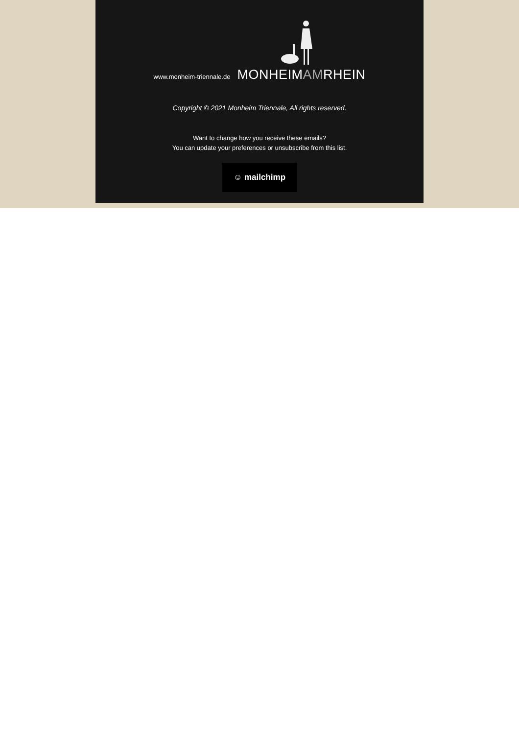www.monheim-triennale.de
MONHEIMAMRHEIN
Copyright © 2021 Monheim Triennale, All rights reserved.
Want to change how you receive these emails?
You can update your preferences or unsubscribe from this list.
☺ mailchimp